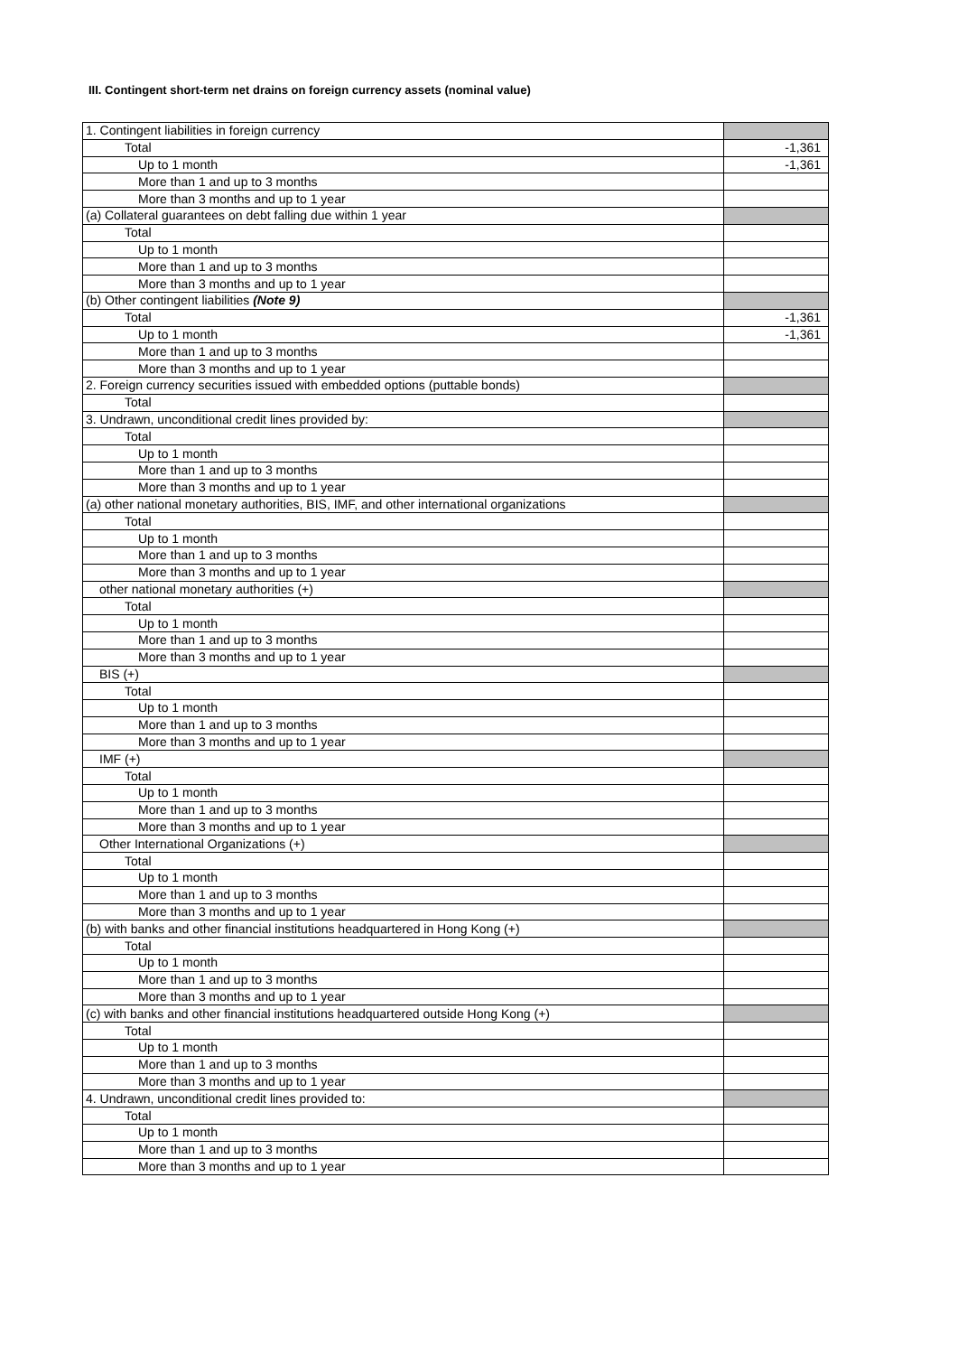III. Contingent short-term net drains on foreign currency assets (nominal value)
| 1. Contingent liabilities in foreign currency | |
| Total | -1,361 |
| Up to 1 month | -1,361 |
| More than 1 and up to 3 months | |
| More than 3 months and up to 1 year | |
| (a) Collateral guarantees on debt falling due within 1 year | |
| Total | |
| Up to 1 month | |
| More than 1 and up to 3 months | |
| More than 3 months and up to 1 year | |
| (b) Other contingent liabilities (Note 9) | |
| Total | -1,361 |
| Up to 1 month | -1,361 |
| More than 1 and up to 3 months | |
| More than 3 months and up to 1 year | |
| 2. Foreign currency securities issued with embedded options (puttable bonds) | |
| Total | |
| 3. Undrawn, unconditional credit lines provided by: | |
| Total | |
| Up to 1 month | |
| More than 1 and up to 3 months | |
| More than 3 months and up to 1 year | |
| (a) other national monetary authorities, BIS, IMF, and other international organizations | |
| Total | |
| Up to 1 month | |
| More than 1 and up to 3 months | |
| More than 3 months and up to 1 year | |
| other national monetary authorities (+) | |
| Total | |
| Up to 1 month | |
| More than 1 and up to 3 months | |
| More than 3 months and up to 1 year | |
| BIS (+) | |
| Total | |
| Up to 1 month | |
| More than 1 and up to 3 months | |
| More than 3 months and up to 1 year | |
| IMF (+) | |
| Total | |
| Up to 1 month | |
| More than 1 and up to 3 months | |
| More than 3 months and up to 1 year | |
| Other International Organizations (+) | |
| Total | |
| Up to 1 month | |
| More than 1 and up to 3 months | |
| More than 3 months and up to 1 year | |
| (b) with banks and other financial institutions headquartered in Hong Kong (+) | |
| Total | |
| Up to 1 month | |
| More than 1 and up to 3 months | |
| More than 3 months and up to 1 year | |
| (c) with banks and other financial institutions headquartered outside Hong Kong (+) | |
| Total | |
| Up to 1 month | |
| More than 1 and up to 3 months | |
| More than 3 months and up to 1 year | |
| 4. Undrawn, unconditional credit lines provided to: | |
| Total | |
| Up to 1 month | |
| More than 1 and up to 3 months | |
| More than 3 months and up to 1 year | |